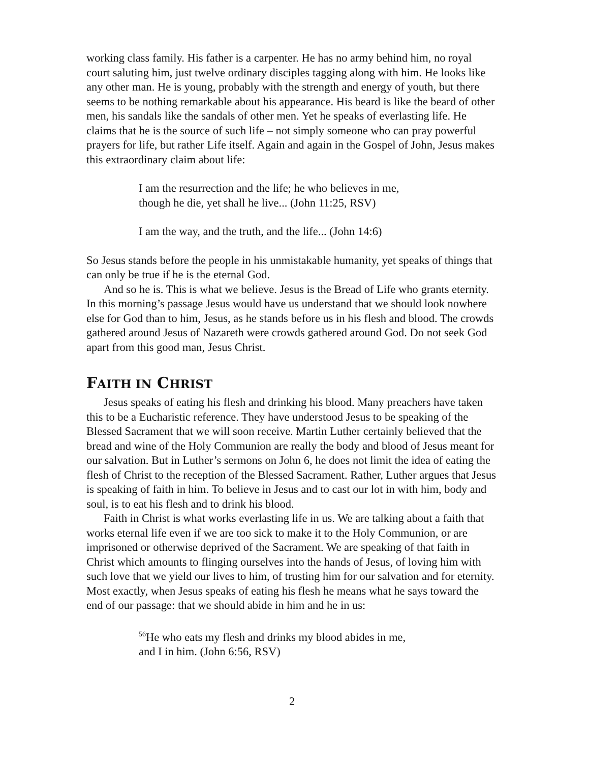working class family. His father is a carpenter. He has no army behind him, no royal court saluting him, just twelve ordinary disciples tagging along with him. He looks like any other man. He is young, probably with the strength and energy of youth, but there seems to be nothing remarkable about his appearance. His beard is like the beard of other men, his sandals like the sandals of other men. Yet he speaks of everlasting life. He claims that he is the source of such life – not simply someone who can pray powerful prayers for life, but rather Life itself. Again and again in the Gospel of John, Jesus makes this extraordinary claim about life:
I am the resurrection and the life; he who believes in me,
though he die, yet shall he live... (John 11:25, RSV)
I am the way, and the truth, and the life... (John 14:6)
So Jesus stands before the people in his unmistakable humanity, yet speaks of things that can only be true if he is the eternal God.
And so he is. This is what we believe. Jesus is the Bread of Life who grants eternity. In this morning’s passage Jesus would have us understand that we should look nowhere else for God than to him, Jesus, as he stands before us in his flesh and blood. The crowds gathered around Jesus of Nazareth were crowds gathered around God. Do not seek God apart from this good man, Jesus Christ.
FAITH IN CHRIST
Jesus speaks of eating his flesh and drinking his blood. Many preachers have taken this to be a Eucharistic reference. They have understood Jesus to be speaking of the Blessed Sacrament that we will soon receive. Martin Luther certainly believed that the bread and wine of the Holy Communion are really the body and blood of Jesus meant for our salvation. But in Luther’s sermons on John 6, he does not limit the idea of eating the flesh of Christ to the reception of the Blessed Sacrament. Rather, Luther argues that Jesus is speaking of faith in him. To believe in Jesus and to cast our lot in with him, body and soul, is to eat his flesh and to drink his blood.
Faith in Christ is what works everlasting life in us. We are talking about a faith that works eternal life even if we are too sick to make it to the Holy Communion, or are imprisoned or otherwise deprived of the Sacrament. We are speaking of that faith in Christ which amounts to flinging ourselves into the hands of Jesus, of loving him with such love that we yield our lives to him, of trusting him for our salvation and for eternity. Most exactly, when Jesus speaks of eating his flesh he means what he says toward the end of our passage: that we should abide in him and he in us:
<sup>56</sup>He who eats my flesh and drinks my blood abides in me,
and I in him. (John 6:56, RSV)
2